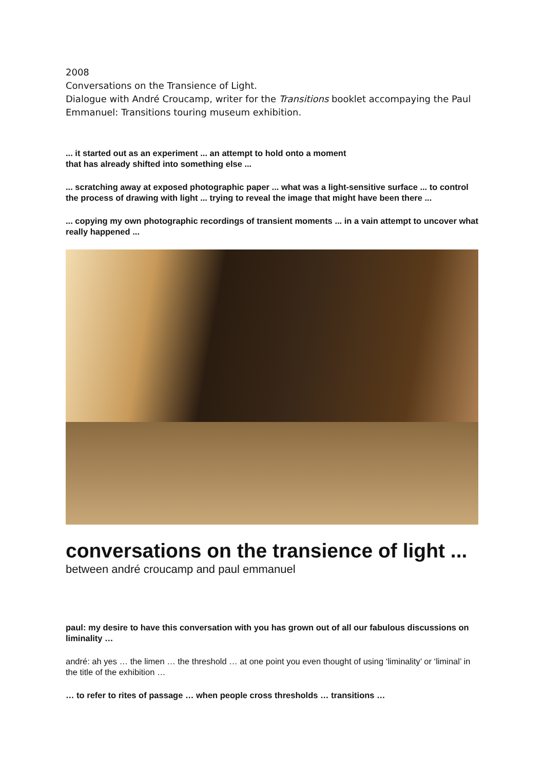2008
Conversations on the Transience of Light.
Dialogue with André Croucamp, writer for the Transitions booklet accompaying the Paul Emmanuel: Transitions touring museum exhibition.
... it started out as an experiment ... an attempt to hold onto a moment
that has already shifted into something else ...
... scratching away at exposed photographic paper ... what was a light-sensitive surface ... to control the process of drawing with light ... trying to reveal the image that might have been there ...
... copying my own photographic recordings of transient moments ... in a vain attempt to uncover what really happened ...
conversations on the transience of light ...
between andré croucamp and paul emmanuel
paul: my desire to have this conversation with you has grown out of all our fabulous discussions on liminality …
andré: ah yes … the limen … the threshold … at one point you even thought of using ‘liminality’ or ‘liminal’ in the title of the exhibition …
… to refer to rites of passage … when people cross thresholds … transitions …